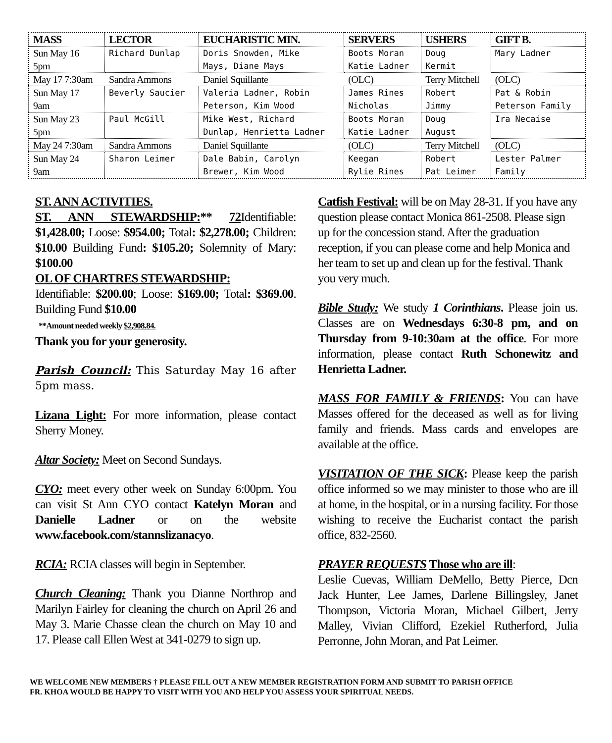| MASS | LECTOR | EUCHARISTIC MIN. | SERVERS | USHERS | GIFT B. |
| --- | --- | --- | --- | --- | --- |
| Sun May 16 5pm | Richard Dunlap | Doris Snowden, Mike Mays, Diane Mays | Boots Moran Katie Ladner | Doug Kermit | Mary Ladner |
| May 17 7:30am | Sandra Ammons | Daniel Squillante | (OLC) | Terry Mitchell | (OLC) |
| Sun May 17 9am | Beverly Saucier | Valeria Ladner, Robin Peterson, Kim Wood | James Rines Nicholas | Robert Jimmy | Pat & Robin Peterson Family |
| Sun May 23 5pm | Paul McGill | Mike West, Richard Dunlap, Henrietta Ladner | Boots Moran Katie Ladner | Doug August | Ira Necaise |
| May 24 7:30am | Sandra Ammons | Daniel Squillante | (OLC) | Terry Mitchell | (OLC) |
| Sun May 24 9am | Sharon Leimer | Dale Babin, Carolyn Brewer, Kim Wood | Keegan Rylie Rines | Robert Pat Leimer | Lester Palmer Family |
ST. ANN ACTIVITIES.
ST. ANN STEWARDSHIP:** 72 Identifiable: $1,428.00; Loose: $954.00; Total: $2,278.00; Children: $10.00 Building Fund: $105.20; Solemnity of Mary: $100.00
OL OF CHARTRES STEWARDSHIP:
Identifiable: $200.00; Loose: $169.00; Total: $369.00. Building Fund $10.00
**Amount needed weekly $2,908.84.
Thank you for your generosity.
Parish Council: This Saturday May 16 after 5pm mass.
Lizana Light: For more information, please contact Sherry Money.
Altar Society: Meet on Second Sundays.
CYO: meet every other week on Sunday 6:00pm. You can visit St Ann CYO contact Katelyn Moran and Danielle Ladner or on the website www.facebook.com/stannslizanacyo.
RCIA: RCIA classes will begin in September.
Church Cleaning: Thank you Dianne Northrop and Marilyn Fairley for cleaning the church on April 26 and May 3. Marie Chasse clean the church on May 10 and 17. Please call Ellen West at 341-0279 to sign up.
Catfish Festival: will be on May 28-31. If you have any question please contact Monica 861-2508. Please sign up for the concession stand. After the graduation reception, if you can please come and help Monica and her team to set up and clean up for the festival. Thank you very much.
Bible Study: We study 1 Corinthians. Please join us. Classes are on Wednesdays 6:30-8 pm, and on Thursday from 9-10:30am at the office. For more information, please contact Ruth Schonewitz and Henrietta Ladner.
MASS FOR FAMILY & FRIENDS: You can have Masses offered for the deceased as well as for living family and friends. Mass cards and envelopes are available at the office.
VISITATION OF THE SICK: Please keep the parish office informed so we may minister to those who are ill at home, in the hospital, or in a nursing facility. For those wishing to receive the Eucharist contact the parish office, 832-2560.
PRAYER REQUESTS Those who are ill:
Leslie Cuevas, William DeMello, Betty Pierce, Dcn Jack Hunter, Lee James, Darlene Billingsley, Janet Thompson, Victoria Moran, Michael Gilbert, Jerry Malley, Vivian Clifford, Ezekiel Rutherford, Julia Perronne, John Moran, and Pat Leimer.
WE WELCOME NEW MEMBERS † PLEASE FILL OUT A NEW MEMBER REGISTRATION FORM AND SUBMIT TO PARISH OFFICE
FR. KHOA WOULD BE HAPPY TO VISIT WITH YOU AND HELP YOU ASSESS YOUR SPIRITUAL NEEDS.